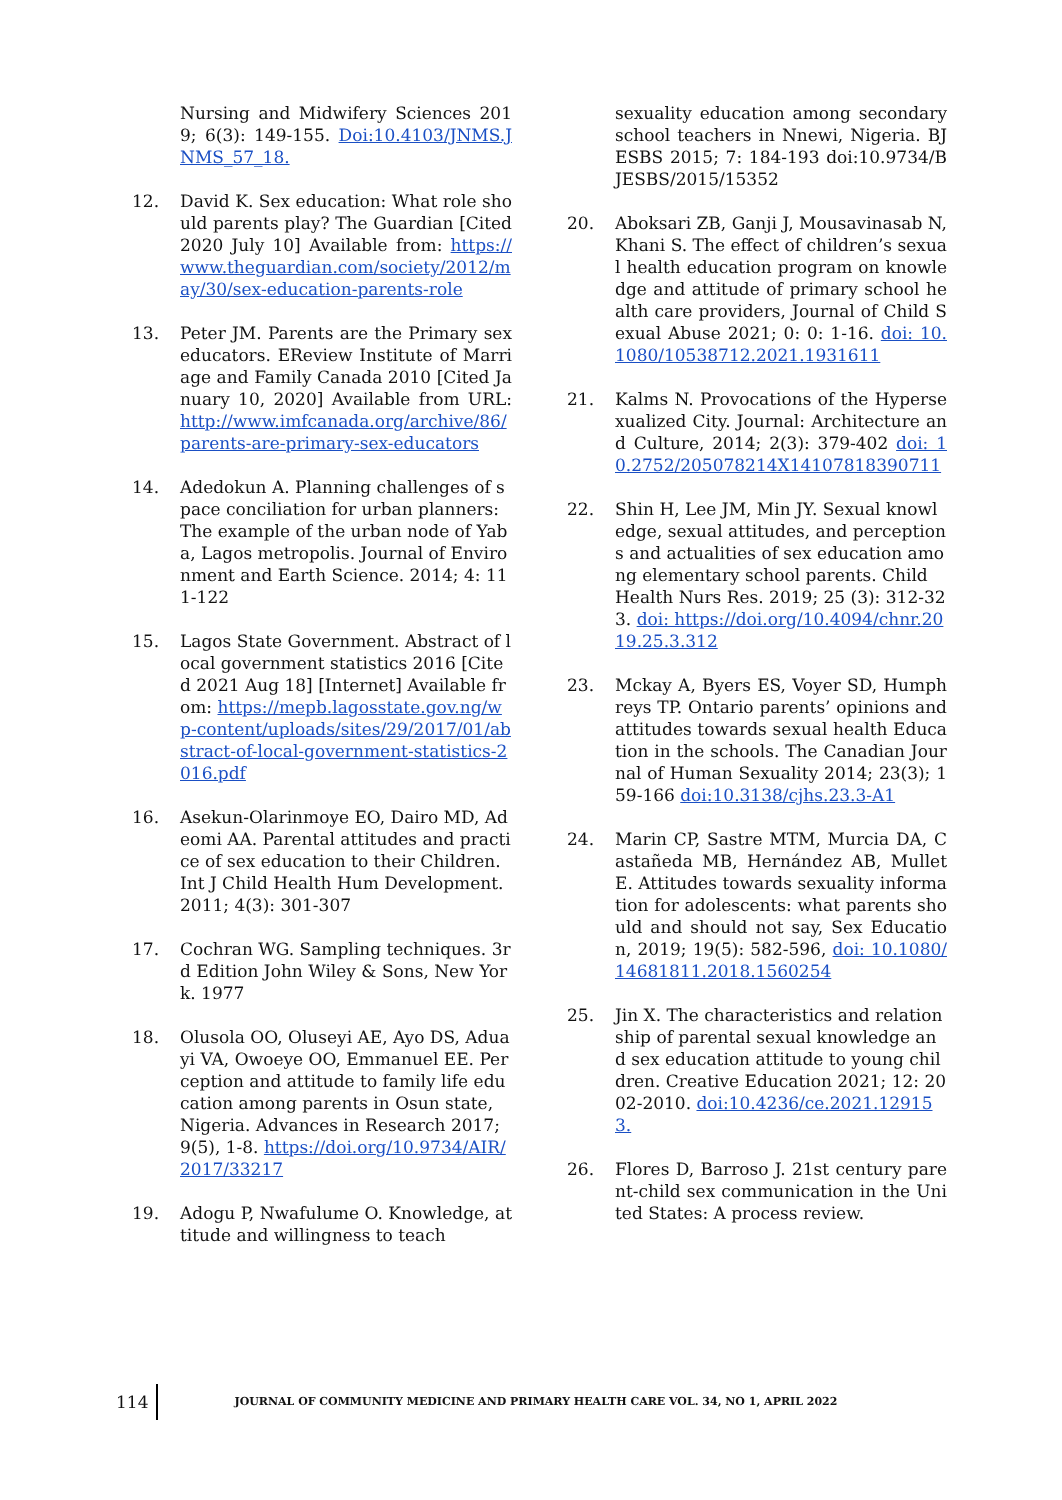Nursing and Midwifery Sciences 2019; 6(3): 149-155. Doi:10.4103/JNMS.JNMS_57_18.
12. David K. Sex education: What role should parents play? The Guardian [Cited 2020 July 10] Available from: https://www.theguardian.com/society/2012/may/30/sex-education-parents-role
13. Peter JM. Parents are the Primary sex educators. EReview Institute of Marriage and Family Canada 2010 [Cited January 10, 2020] Available from URL: http://www.imfcanada.org/archive/86/parents-are-primary-sex-educators
14. Adedokun A. Planning challenges of space conciliation for urban planners: The example of the urban node of Yaba, Lagos metropolis. Journal of Environment and Earth Science. 2014; 4: 111-122
15. Lagos State Government. Abstract of local government statistics 2016 [Cited 2021 Aug 18] [Internet] Available from: https://mepb.lagosstate.gov.ng/wp-content/uploads/sites/29/2017/01/abstract-of-local-government-statistics-2016.pdf
16. Asekun-Olarinmoye EO, Dairo MD, Adeomi AA. Parental attitudes and practice of sex education to their Children. Int J Child Health Hum Development. 2011; 4(3): 301-307
17. Cochran WG. Sampling techniques. 3rd Edition John Wiley & Sons, New York. 1977
18. Olusola OO, Oluseyi AE, Ayo DS, Aduayi VA, Owoeye OO, Emmanuel EE. Perception and attitude to family life education among parents in Osun state, Nigeria. Advances in Research 2017; 9(5), 1-8. https://doi.org/10.9734/AIR/2017/33217
19. Adogu P, Nwafulume O. Knowledge, attitude and willingness to teach
sexuality education among secondary school teachers in Nnewi, Nigeria. BJESBS 2015; 7: 184-193 doi:10.9734/BJESBS/2015/15352
20. Aboksari ZB, Ganji J, Mousavinasab N, Khani S. The effect of children’s sexual health education program on knowledge and attitude of primary school health care providers, Journal of Child Sexual Abuse 2021; 0: 0: 1-16. doi: 10.1080/10538712.2021.1931611
21. Kalms N. Provocations of the Hypersexualized City. Journal: Architecture and Culture, 2014; 2(3): 379-402 doi: 10.2752/205078214X14107818390711
22. Shin H, Lee JM, Min JY. Sexual knowledge, sexual attitudes, and perceptions and actualities of sex education among elementary school parents. Child Health Nurs Res. 2019; 25 (3): 312-323. doi: https://doi.org/10.4094/chnr.2019.25.3.312
23. Mckay A, Byers ES, Voyer SD, Humphreys TP. Ontario parents’ opinions and attitudes towards sexual health Education in the schools. The Canadian Journal of Human Sexuality 2014; 23(3); 159-166 doi:10.3138/cjhs.23.3-A1
24. Marin CP, Sastre MTM, Murcia DA, Castañeda MB, Hernández AB, Mullet E. Attitudes towards sexuality information for adolescents: what parents should and should not say, Sex Education, 2019; 19(5): 582-596, doi: 10.1080/14681811.2018.1560254
25. Jin X. The characteristics and relationship of parental sexual knowledge and sex education attitude to young children. Creative Education 2021; 12: 2002-2010. doi:10.4236/ce.2021.129153.
26. Flores D, Barroso J. 21st century parent-child sex communication in the United States: A process review.
114 JOURNAL OF COMMUNITY MEDICINE AND PRIMARY HEALTH CARE VOL. 34, NO 1, APRIL 2022